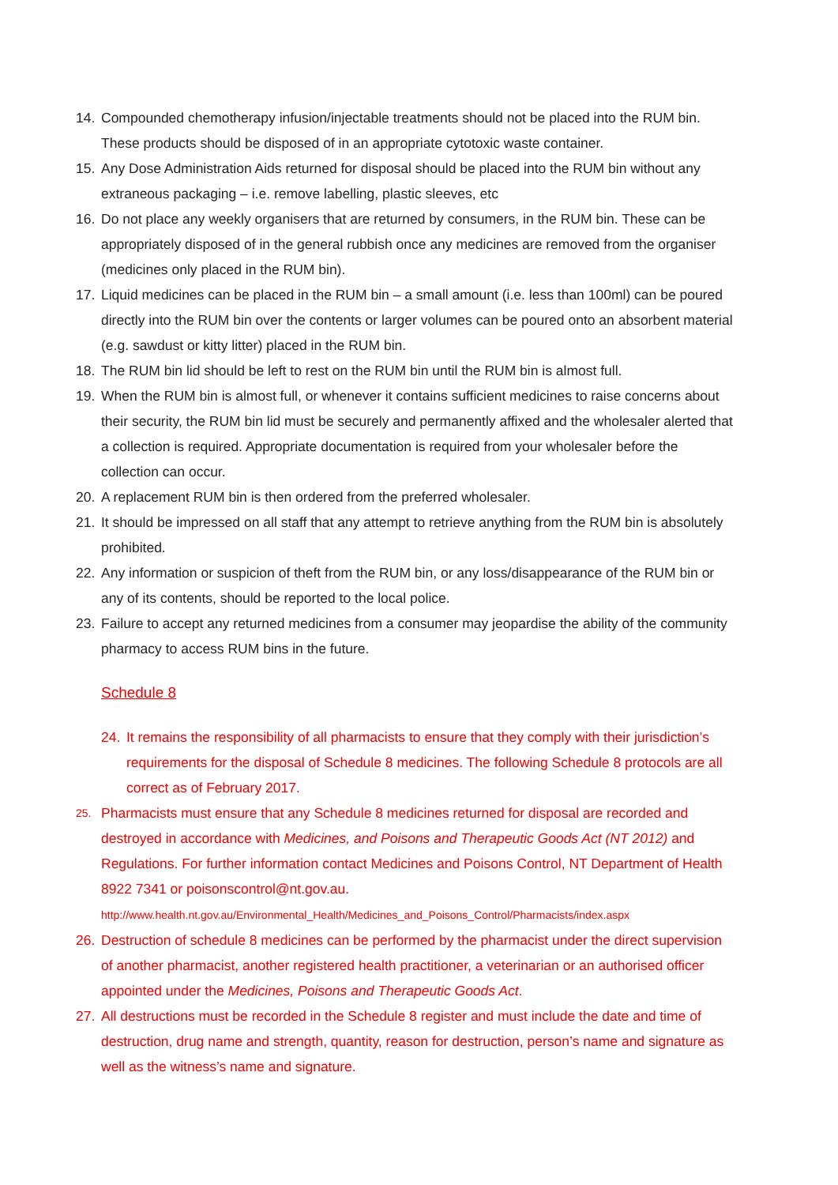14. Compounded chemotherapy infusion/injectable treatments should not be placed into the RUM bin. These products should be disposed of in an appropriate cytotoxic waste container.
15. Any Dose Administration Aids returned for disposal should be placed into the RUM bin without any extraneous packaging – i.e. remove labelling, plastic sleeves, etc
16. Do not place any weekly organisers that are returned by consumers, in the RUM bin. These can be appropriately disposed of in the general rubbish once any medicines are removed from the organiser (medicines only placed in the RUM bin).
17. Liquid medicines can be placed in the RUM bin – a small amount (i.e. less than 100ml) can be poured directly into the RUM bin over the contents or larger volumes can be poured onto an absorbent material (e.g. sawdust or kitty litter) placed in the RUM bin.
18. The RUM bin lid should be left to rest on the RUM bin until the RUM bin is almost full.
19. When the RUM bin is almost full, or whenever it contains sufficient medicines to raise concerns about their security, the RUM bin lid must be securely and permanently affixed and the wholesaler alerted that a collection is required. Appropriate documentation is required from your wholesaler before the collection can occur.
20. A replacement RUM bin is then ordered from the preferred wholesaler.
21. It should be impressed on all staff that any attempt to retrieve anything from the RUM bin is absolutely prohibited.
22. Any information or suspicion of theft from the RUM bin, or any loss/disappearance of the RUM bin or any of its contents, should be reported to the local police.
23. Failure to accept any returned medicines from a consumer may jeopardise the ability of the community pharmacy to access RUM bins in the future.
Schedule 8
24. It remains the responsibility of all pharmacists to ensure that they comply with their jurisdiction’s requirements for the disposal of Schedule 8 medicines. The following Schedule 8 protocols are all correct as of February 2017.
25. Pharmacists must ensure that any Schedule 8 medicines returned for disposal are recorded and destroyed in accordance with Medicines, and Poisons and Therapeutic Goods Act (NT 2012) and Regulations. For further information contact Medicines and Poisons Control, NT Department of Health 8922 7341 or poisonscontrol@nt.gov.au.
http://www.health.nt.gov.au/Environmental_Health/Medicines_and_Poisons_Control/Pharmacists/index.aspx
26. Destruction of schedule 8 medicines can be performed by the pharmacist under the direct supervision of another pharmacist, another registered health practitioner, a veterinarian or an authorised officer appointed under the Medicines, Poisons and Therapeutic Goods Act.
27. All destructions must be recorded in the Schedule 8 register and must include the date and time of destruction, drug name and strength, quantity, reason for destruction, person’s name and signature as well as the witness’s name and signature.